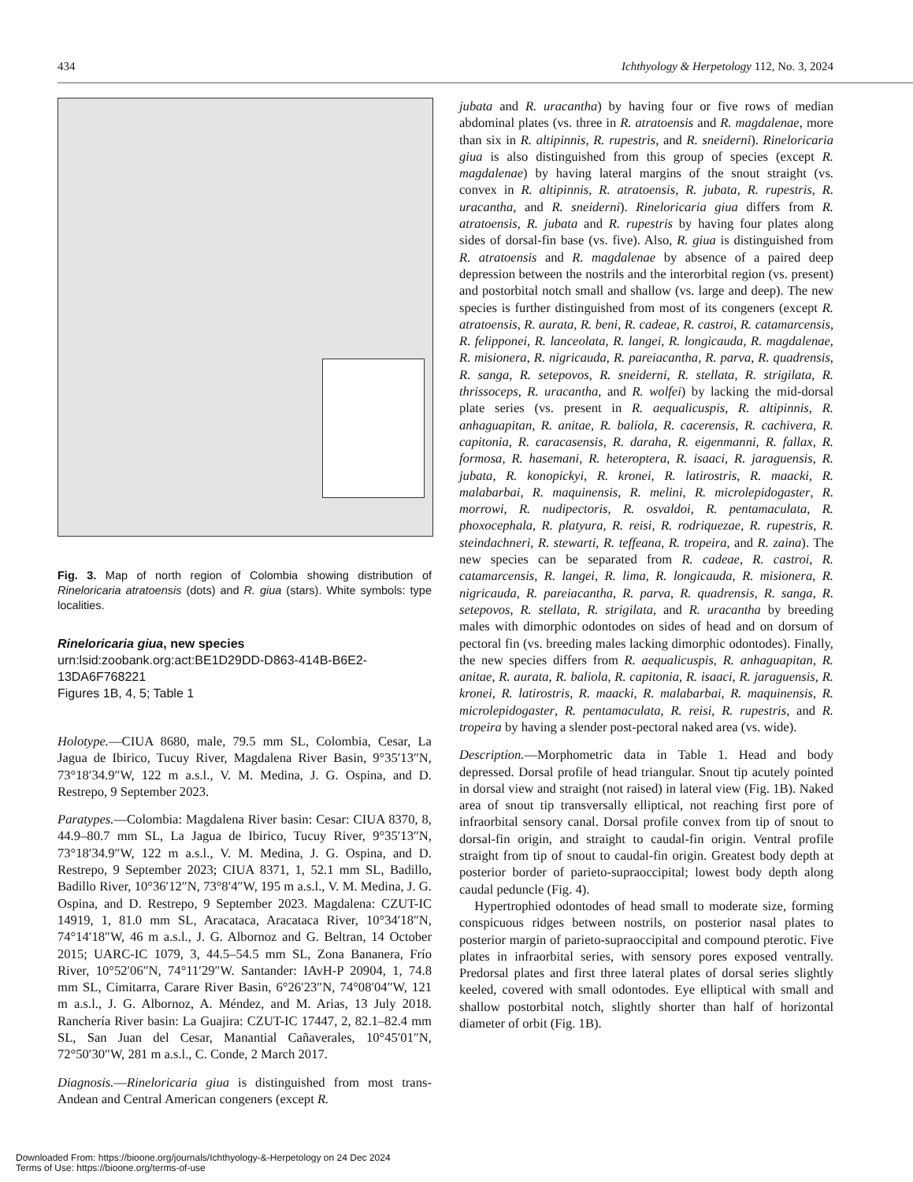434 Ichthyology & Herpetology 112, No. 3, 2024
Fig. 3. Map of north region of Colombia showing distribution of Rineloricaria atratoensis (dots) and R. giua (stars). White symbols: type localities.
Rineloricaria giua, new species
urn:lsid:zoobank.org:act:BE1D29DD-D863-414B-B6E2-13DA6F768221
Figures 1B, 4, 5; Table 1
Holotype.—CIUA 8680, male, 79.5 mm SL, Colombia, Cesar, La Jagua de Ibirico, Tucuy River, Magdalena River Basin, 9°35′13″N, 73°18′34.9″W, 122 m a.s.l., V. M. Medina, J. G. Ospina, and D. Restrepo, 9 September 2023.
Paratypes.—Colombia: Magdalena River basin: Cesar: CIUA 8370, 8, 44.9–80.7 mm SL, La Jagua de Ibirico, Tucuy River, 9°35′13″N, 73°18′34.9″W, 122 m a.s.l., V. M. Medina, J. G. Ospina, and D. Restrepo, 9 September 2023; CIUA 8371, 1, 52.1 mm SL, Badillo, Badillo River, 10°36′12″N, 73°8′4″W, 195 m a.s.l., V. M. Medina, J. G. Ospina, and D. Restrepo, 9 September 2023. Magdalena: CZUT-IC 14919, 1, 81.0 mm SL, Aracataca, Aracataca River, 10°34′18″N, 74°14′18″W, 46 m a.s.l., J. G. Albornoz and G. Beltran, 14 October 2015; UARC-IC 1079, 3, 44.5–54.5 mm SL, Zona Bananera, Frío River, 10°52′06″N, 74°11′29″W. Santander: IAvH-P 20904, 1, 74.8 mm SL, Cimitarra, Carare River Basin, 6°26′23″N, 74°08′04″W, 121 m a.s.l., J. G. Albornoz, A. Méndez, and M. Arias, 13 July 2018. Ranchería River basin: La Guajira: CZUT-IC 17447, 2, 82.1–82.4 mm SL, San Juan del Cesar, Manantial Cañaverales, 10°45′01″N, 72°50′30″W, 281 m a.s.l., C. Conde, 2 March 2017.
Diagnosis.—Rineloricaria giua is distinguished from most trans-Andean and Central American congeners (except R.
jubata and R. uracantha) by having four or five rows of median abdominal plates (vs. three in R. atratoensis and R. magdalenae, more than six in R. altipinnis, R. rupestris, and R. sneiderni). Rineloricaria giua is also distinguished from this group of species (except R. magdalenae) by having lateral margins of the snout straight (vs. convex in R. altipinnis, R. atratoensis, R. jubata, R. rupestris, R. uracantha, and R. sneiderni). Rineloricaria giua differs from R. atratoensis, R. jubata and R. rupestris by having four plates along sides of dorsal-fin base (vs. five). Also, R. giua is distinguished from R. atratoensis and R. magdalenae by absence of a paired deep depression between the nostrils and the interorbital region (vs. present) and postorbital notch small and shallow (vs. large and deep). The new species is further distinguished from most of its congeners (except R. atratoensis, R. aurata, R. beni, R. cadeae, R. castroi, R. catamarcensis, R. felipponei, R. lanceolata, R. langei, R. longicauda, R. magdalenae, R. misionera, R. nigricauda, R. pareiacantha, R. parva, R. quadrensis, R. sanga, R. setepovos, R. sneiderni, R. stellata, R. strigilata, R. thrissoceps, R. uracantha, and R. wolfei) by lacking the mid-dorsal plate series (vs. present in R. aequalicuspis, R. altipinnis, R. anhaguapitan, R. anitae, R. baliola, R. cacerensis, R. cachivera, R. capitonia, R. caracasensis, R. daraha, R. eigenmanni, R. fallax, R. formosa, R. hasemani, R. heteroptera, R. isaaci, R. jaraguensis, R. jubata, R. konopickyi, R. kronei, R. latirostris, R. maacki, R. malabarbai, R. maquinensis, R. melini, R. microlepidogaster, R. morrowi, R. nudipectoris, R. osvaldoi, R. pentamaculata, R. phoxocephala, R. platyura, R. reisi, R. rodriquezae, R. rupestris, R. steindachneri, R. stewarti, R. teffeana, R. tropeira, and R. zaina). The new species can be separated from R. cadeae, R. castroi, R. catamarcensis, R. langei, R. lima, R. longicauda, R. misionera, R. nigricauda, R. pareiacantha, R. parva, R. quadrensis, R. sanga, R. setepovos, R. stellata, R. strigilata, and R. uracantha by breeding males with dimorphic odontodes on sides of head and on dorsum of pectoral fin (vs. breeding males lacking dimorphic odontodes). Finally, the new species differs from R. aequalicuspis, R. anhaguapitan, R. anitae, R. aurata, R. baliola, R. capitonia, R. isaaci, R. jaraguensis, R. kronei, R. latirostris, R. maacki, R. malabarbai, R. maquinensis, R. microlepidogaster, R. pentamaculata, R. reisi, R. rupestris, and R. tropeira by having a slender post-pectoral naked area (vs. wide).
Description.—Morphometric data in Table 1. Head and body depressed. Dorsal profile of head triangular. Snout tip acutely pointed in dorsal view and straight (not raised) in lateral view (Fig. 1B). Naked area of snout tip transversally elliptical, not reaching first pore of infraorbital sensory canal. Dorsal profile convex from tip of snout to dorsal-fin origin, and straight to caudal-fin origin. Ventral profile straight from tip of snout to caudal-fin origin. Greatest body depth at posterior border of parieto-supraoccipital; lowest body depth along caudal peduncle (Fig. 4).
Hypertrophied odontodes of head small to moderate size, forming conspicuous ridges between nostrils, on posterior nasal plates to posterior margin of parieto-supraoccipital and compound pterotic. Five plates in infraorbital series, with sensory pores exposed ventrally. Predorsal plates and first three lateral plates of dorsal series slightly keeled, covered with small odontodes. Eye elliptical with small and shallow postorbital notch, slightly shorter than half of horizontal diameter of orbit (Fig. 1B).
Downloaded From: https://bioone.org/journals/Ichthyology-&-Herpetology on 24 Dec 2024
Terms of Use: https://bioone.org/terms-of-use